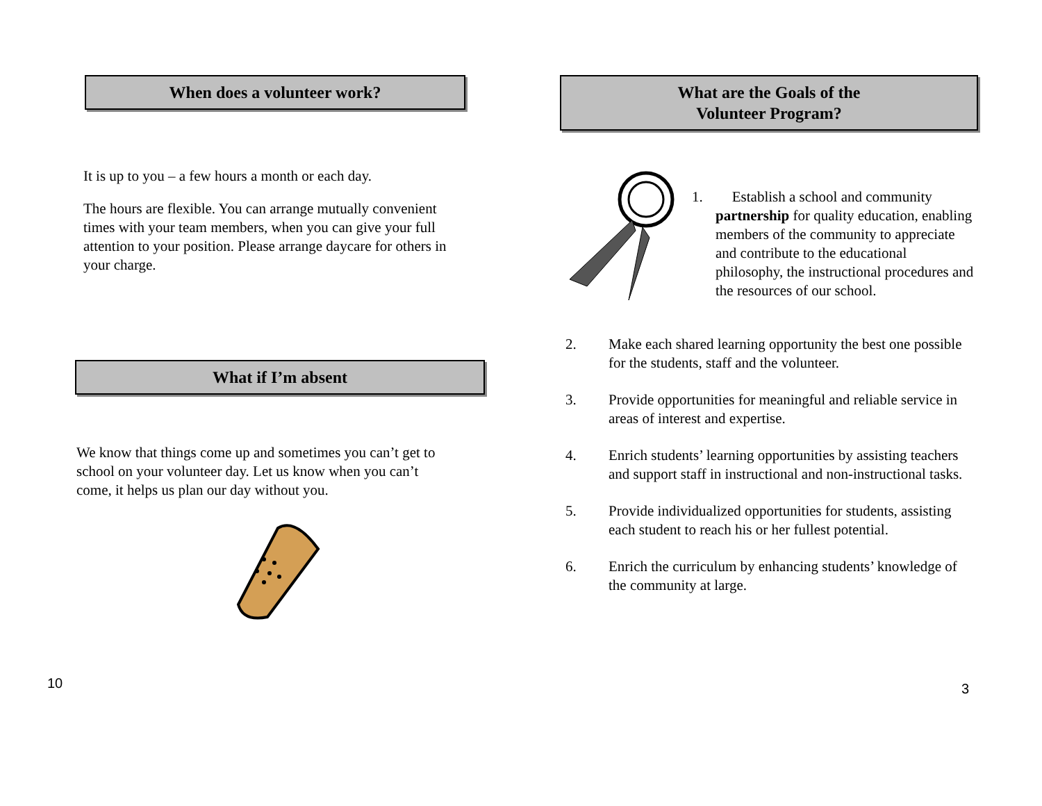When does a volunteer work?
It is up to you – a few hours a month or each day.
The hours are flexible. You can arrange mutually convenient times with your team members, when you can give your full attention to your position. Please arrange daycare for others in your charge.
What if I’m absent
We know that things come up and sometimes you can’t get to school on your volunteer day. Let us know when you can’t come, it helps us plan our day without you.
10
What are the Goals of the
Volunteer Program?
1. Establish a school and community
partnership for quality education, enabling members of the community to appreciate and contribute to the educational
philosophy, the instructional procedures and the resources of our school.
2. Make each shared learning opportunity the best one possible for the students, staff and the volunteer.
3. Provide opportunities for meaningful and reliable service in areas of interest and expertise.
4. Enrich students’ learning opportunities by assisting teachers and support staff in instructional and non-instructional tasks.
5. Provide individualized opportunities for students, assisting each student to reach his or her fullest potential.
6. Enrich the curriculum by enhancing students’ knowledge of the community at large.
3